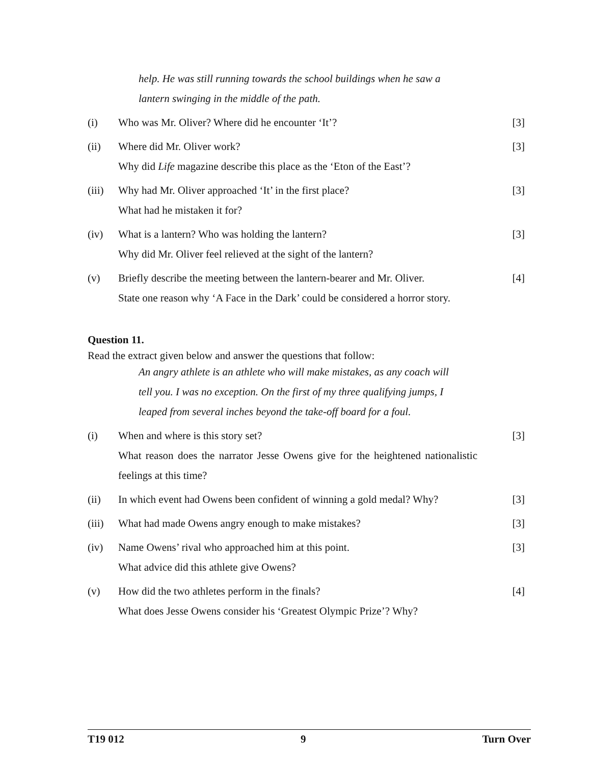help. He was still running towards the school buildings when he saw a lantern swinging in the middle of the path.
(i) Who was Mr. Oliver? Where did he encounter ‘It’? [3]
(ii) Where did Mr. Oliver work?
Why did Life magazine describe this place as the ‘Eton of the East’?
[3]
(iii)
Why had Mr. Oliver approached ‘It’ in the first place?
What had he mistaken it for?
[3]
(iv) What is a lantern? Who was holding the lantern?
Why did Mr. Oliver feel relieved at the sight of the lantern?
[3]
(v) Briefly describe the meeting between the lantern-bearer and Mr. Oliver.
State one reason why ‘A Face in the Dark’ could be considered a horror story.
[4]
Question 11.
Read the extract given below and answer the questions that follow:
An angry athlete is an athlete who will make mistakes, as any coach will tell you. I was no exception. On the first of my three qualifying jumps, I leaped from several inches beyond the take-off board for a foul.
(i) When and where is this story set?
What reason does the narrator Jesse Owens give for the heightened nationalistic feelings at this time?
[3]
(ii) In which event had Owens been confident of winning a gold medal? Why?
[3]
(iii)
What had made Owens angry enough to make mistakes? [3]
(iv) Name Owens’ rival who approached him at this point.
What advice did this athlete give Owens?
[3]
(v) How did the two athletes perform in the finals?
What does Jesse Owens consider his ‘Greatest Olympic Prize’? Why?
[4]
T19 012 9 Turn Over